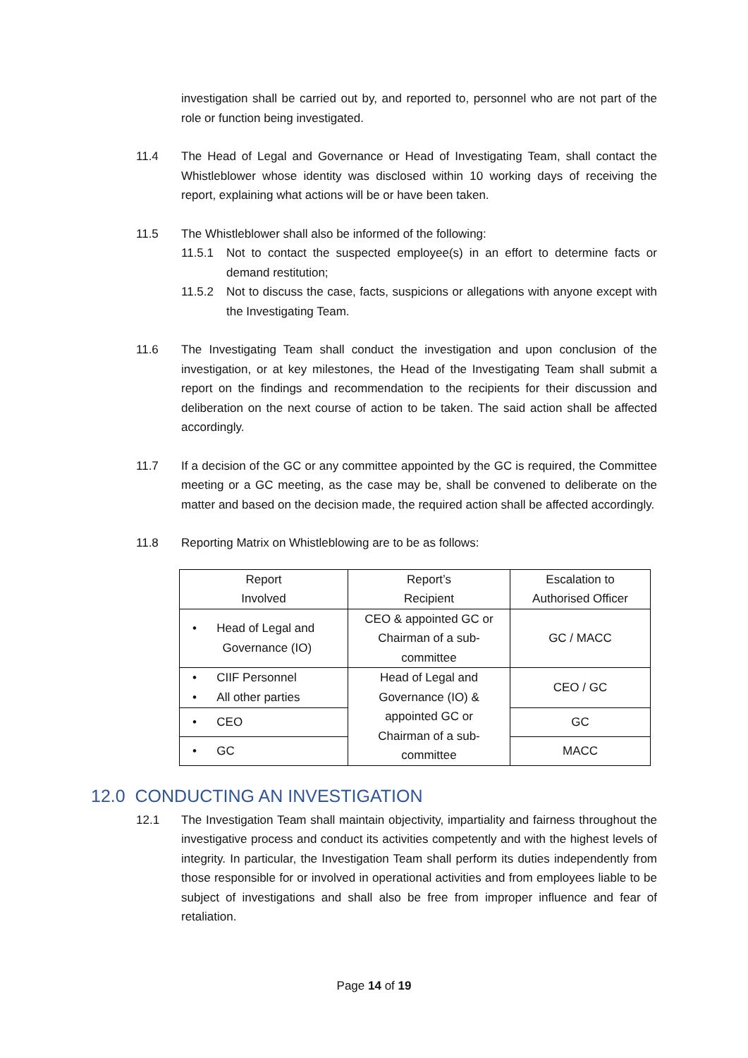investigation shall be carried out by, and reported to, personnel who are not part of the role or function being investigated.
11.4 The Head of Legal and Governance or Head of Investigating Team, shall contact the Whistleblower whose identity was disclosed within 10 working days of receiving the report, explaining what actions will be or have been taken.
11.5 The Whistleblower shall also be informed of the following:
11.5.1 Not to contact the suspected employee(s) in an effort to determine facts or demand restitution;
11.5.2 Not to discuss the case, facts, suspicions or allegations with anyone except with the Investigating Team.
11.6 The Investigating Team shall conduct the investigation and upon conclusion of the investigation, or at key milestones, the Head of the Investigating Team shall submit a report on the findings and recommendation to the recipients for their discussion and deliberation on the next course of action to be taken. The said action shall be affected accordingly.
11.7 If a decision of the GC or any committee appointed by the GC is required, the Committee meeting or a GC meeting, as the case may be, shall be convened to deliberate on the matter and based on the decision made, the required action shall be affected accordingly.
11.8 Reporting Matrix on Whistleblowing are to be as follows:
| Report Involved | Report’s Recipient | Escalation to Authorised Officer |
| • Head of Legal and Governance (IO) | CEO & appointed GC or Chairman of a sub- committee | GC / MACC |
| • CIIF Personnel • All other parties | Head of Legal and Governance (IO) & appointed GC or Chairman of a sub- committee | CEO / GC |
| • CEO | | GC |
| • GC | | MACC |
12.0 CONDUCTING AN INVESTIGATION
12.1 The Investigation Team shall maintain objectivity, impartiality and fairness throughout the investigative process and conduct its activities competently and with the highest levels of integrity. In particular, the Investigation Team shall perform its duties independently from those responsible for or involved in operational activities and from employees liable to be subject of investigations and shall also be free from improper influence and fear of retaliation.
Page 14 of 19